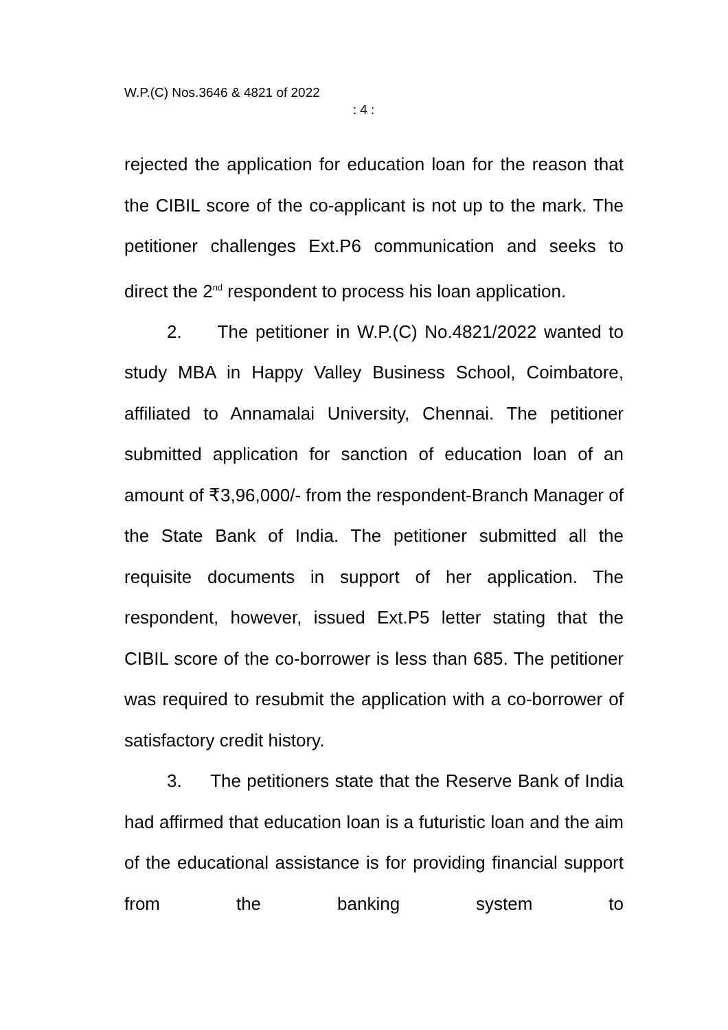W.P.(C) Nos.3646 & 4821 of 2022
: 4 :
rejected the application for education loan for the reason that the CIBIL score of the co-applicant is not up to the mark. The petitioner challenges Ext.P6 communication and seeks to direct the 2<sup>nd</sup> respondent to process his loan application.
2. The petitioner in W.P.(C) No.4821/2022 wanted to study MBA in Happy Valley Business School, Coimbatore, affiliated to Annamalai University, Chennai. The petitioner submitted application for sanction of education loan of an amount of ₹3,96,000/- from the respondent-Branch Manager of the State Bank of India. The petitioner submitted all the requisite documents in support of her application. The respondent, however, issued Ext.P5 letter stating that the CIBIL score of the co-borrower is less than 685. The petitioner was required to resubmit the application with a co-borrower of satisfactory credit history.
3. The petitioners state that the Reserve Bank of India had affirmed that education loan is a futuristic loan and the aim of the educational assistance is for providing financial support from the banking system to